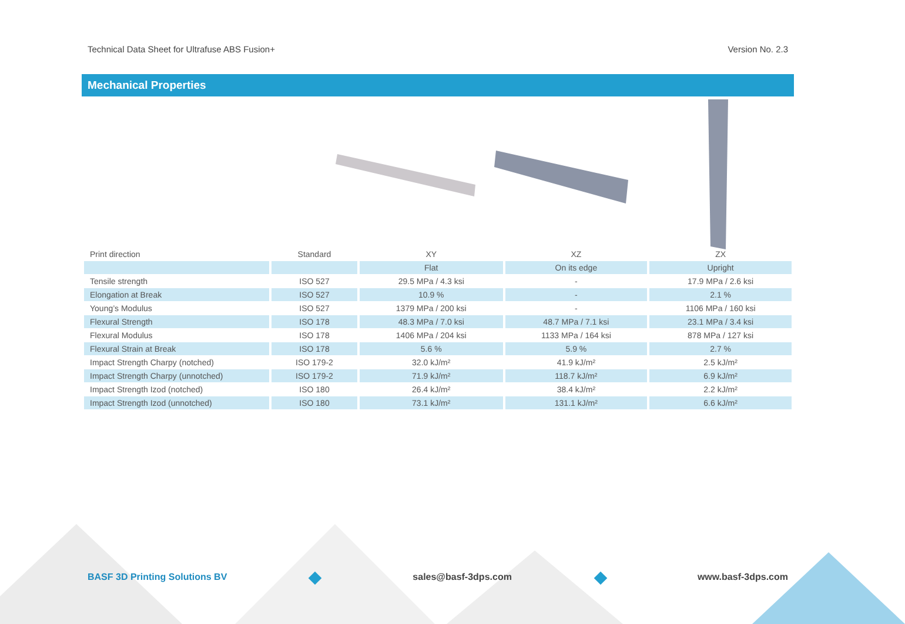Technical Data Sheet for Ultrafuse ABS Fusion+ Version No. 2.3
Mechanical Properties
| Print direction | Standard | XY | XZ | ZX |
| | | Flat | On its edge | Upright |
| Tensile strength | ISO 527 | 29.5 MPa / 4.3 ksi | - | 17.9 MPa / 2.6 ksi |
| Elongation at Break | ISO 527 | 10.9 % | - | 2.1 % |
| Young’s Modulus | ISO 527 | 1379 MPa / 200 ksi | - | 1106 MPa / 160 ksi |
| Flexural Strength | ISO 178 | 48.3 MPa / 7.0 ksi | 48.7 MPa / 7.1 ksi | 23.1 MPa / 3.4 ksi |
| Flexural Modulus | ISO 178 | 1406 MPa / 204 ksi | 1133 MPa / 164 ksi | 878 MPa / 127 ksi |
| Flexural Strain at Break | ISO 178 | 5.6 % | 5.9 % | 2.7 % |
| Impact Strength Charpy (notched) | ISO 179-2 | 32.0 kJ/m² | 41.9 kJ/m² | 2.5 kJ/m² |
| Impact Strength Charpy (unnotched) | ISO 179-2 | 71.9 kJ/m² | 118.7 kJ/m² | 6.9 kJ/m² |
| Impact Strength Izod (notched) | ISO 180 | 26.4 kJ/m² | 38.4 kJ/m² | 2.2 kJ/m² |
| Impact Strength Izod (unnotched) | ISO 180 | 73.1 kJ/m² | 131.1 kJ/m² | 6.6 kJ/m² |
BASF 3D Printing Solutions BV sales@basf-3dps.com www.basf-3dps.com